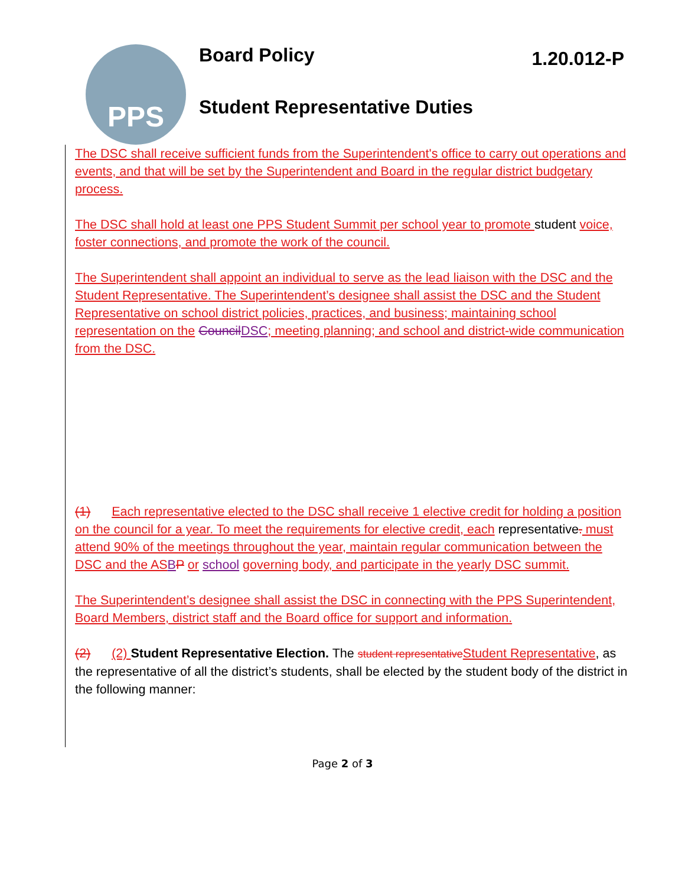PPS
Board Policy 1.20.012-P
Student Representative Duties
The DSC shall receive sufficient funds from the Superintendent's office to carry out operations and events, and that will be set by the Superintendent and Board in the regular district budgetary process.
The DSC shall hold at least one PPS Student Summit per school year to promote student voice, foster connections, and promote the work of the council.
The Superintendent shall appoint an individual to serve as the lead liaison with the DSC and the Student Representative. The Superintendent’s designee shall assist the DSC and the Student Representative on school district policies, practices, and business; maintaining school representation on the Council DSC; meeting planning; and school and district-wide communication from the DSC.
(1) Each representative elected to the DSC shall receive 1 elective credit for holding a position on the council for a year. To meet the requirements for elective credit, each representative. must attend 90% of the meetings throughout the year, maintain regular communication between the DSC and the AS BP or school governing body, and participate in the yearly DSC summit.
The Superintendent’s designee shall assist the DSC in connecting with the PPS Superintendent, Board Members, district staff and the Board office for support and information.
(2) (2) Student Representative Election. The student representative Student Representative, as the representative of all the district’s students, shall be elected by the student body of the district in the following manner:
Page 2 of 3